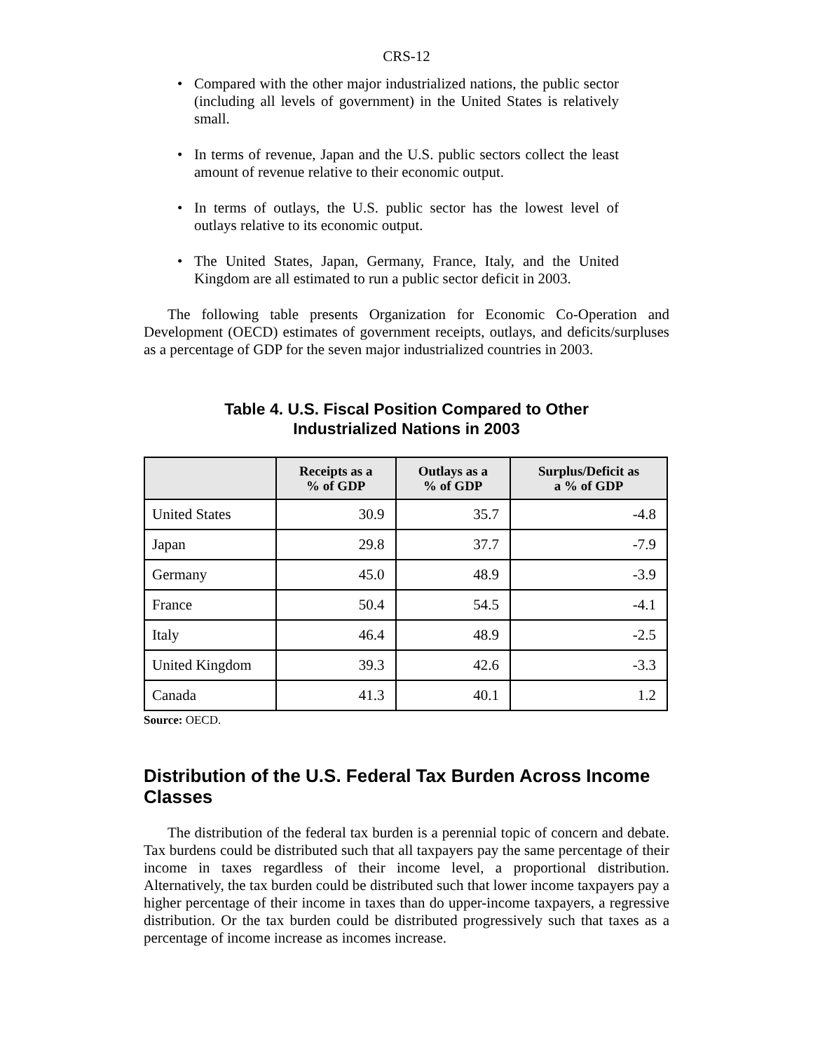CRS-12
• Compared with the other major industrialized nations, the public sector (including all levels of government) in the United States is relatively small.
• In terms of revenue, Japan and the U.S. public sectors collect the least amount of revenue relative to their economic output.
• In terms of outlays, the U.S. public sector has the lowest level of outlays relative to its economic output.
• The United States, Japan, Germany, France, Italy, and the United Kingdom are all estimated to run a public sector deficit in 2003.
The following table presents Organization for Economic Co-Operation and Development (OECD) estimates of government receipts, outlays, and deficits/surpluses as a percentage of GDP for the seven major industrialized countries in 2003.
Table 4. U.S. Fiscal Position Compared to Other
Industrialized Nations in 2003
| | Receipts as a % of GDP | Outlays as a % of GDP | Surplus/Deficit as a % of GDP |
| --- | --- | --- | --- |
| United States | 30.9 | 35.7 | -4.8 |
| Japan | 29.8 | 37.7 | -7.9 |
| Germany | 45.0 | 48.9 | -3.9 |
| France | 50.4 | 54.5 | -4.1 |
| Italy | 46.4 | 48.9 | -2.5 |
| United Kingdom | 39.3 | 42.6 | -3.3 |
| Canada | 41.3 | 40.1 | 1.2 |
Source: OECD.
Distribution of the U.S. Federal Tax Burden Across Income Classes
The distribution of the federal tax burden is a perennial topic of concern and debate. Tax burdens could be distributed such that all taxpayers pay the same percentage of their income in taxes regardless of their income level, a proportional distribution. Alternatively, the tax burden could be distributed such that lower income taxpayers pay a higher percentage of their income in taxes than do upper-income taxpayers, a regressive distribution. Or the tax burden could be distributed progressively such that taxes as a percentage of income increase as incomes increase.